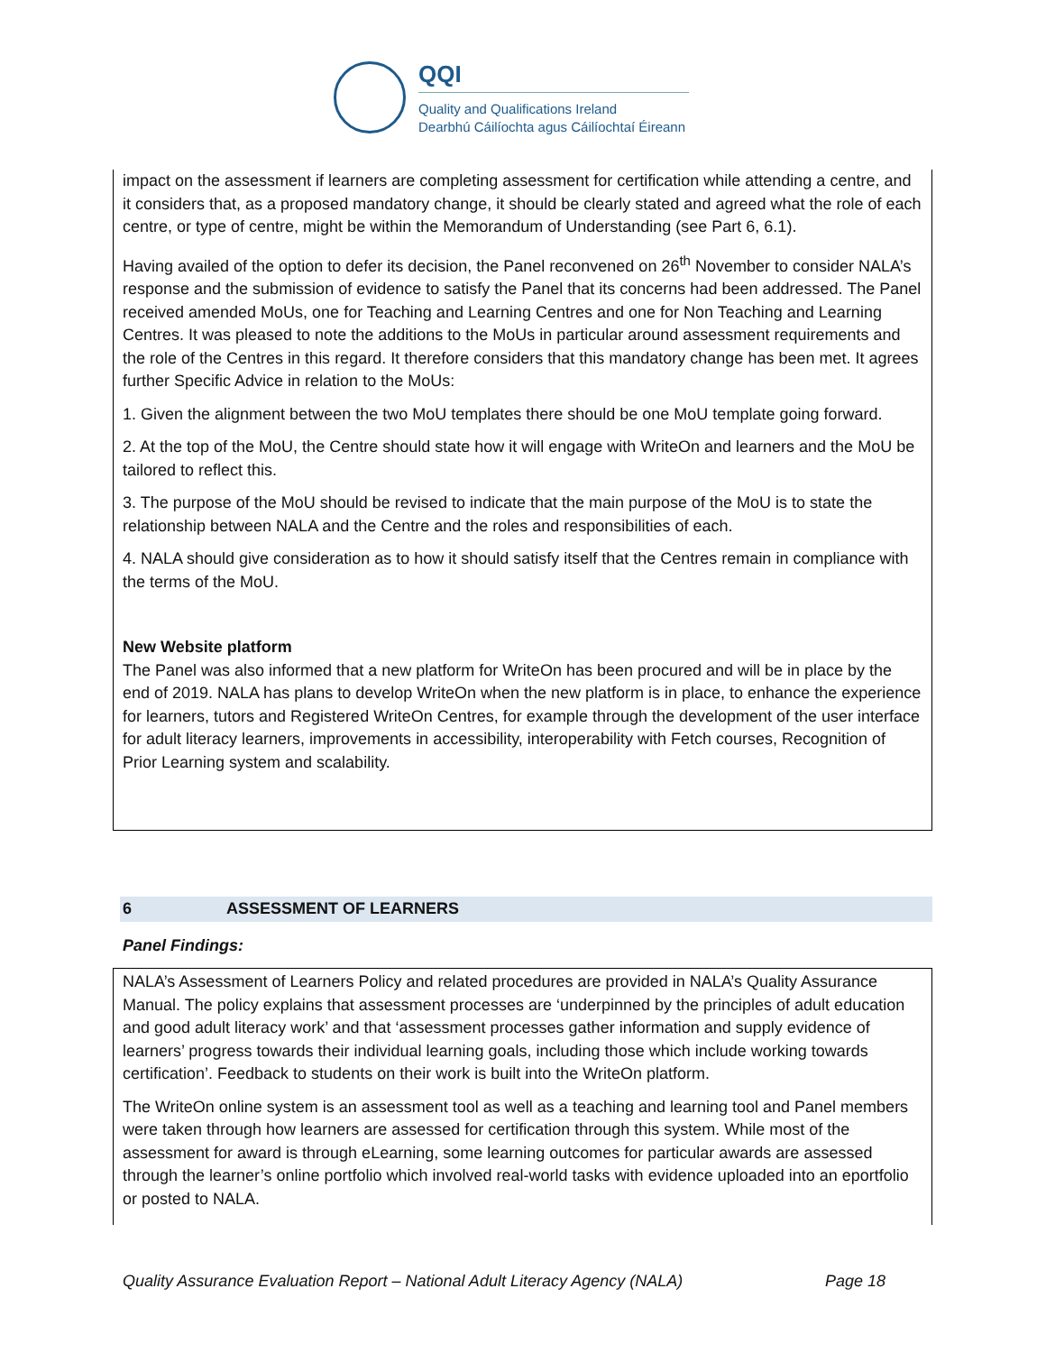QQI
Quality and Qualifications Ireland
Dearbhú Cáilíochta agus Cáilíochtaí Éireann
impact on the assessment if learners are completing assessment for certification while attending a centre, and it considers that, as a proposed mandatory change, it should be clearly stated and agreed what the role of each centre, or type of centre, might be within the Memorandum of Understanding (see Part 6, 6.1).
Having availed of the option to defer its decision, the Panel reconvened on 26<sup>th</sup> November to consider NALA’s response and the submission of evidence to satisfy the Panel that its concerns had been addressed. The Panel received amended MoUs, one for Teaching and Learning Centres and one for Non Teaching and Learning Centres. It was pleased to note the additions to the MoUs in particular around assessment requirements and the role of the Centres in this regard. It therefore considers that this mandatory change has been met. It agrees further Specific Advice in relation to the MoUs:
1. Given the alignment between the two MoU templates there should be one MoU template going forward.
2. At the top of the MoU, the Centre should state how it will engage with WriteOn and learners and the MoU be tailored to reflect this.
3. The purpose of the MoU should be revised to indicate that the main purpose of the MoU is to state the relationship between NALA and the Centre and the roles and responsibilities of each.
4. NALA should give consideration as to how it should satisfy itself that the Centres remain in compliance with the terms of the MoU.
New Website platform
The Panel was also informed that a new platform for WriteOn has been procured and will be in place by the end of 2019. NALA has plans to develop WriteOn when the new platform is in place, to enhance the experience for learners, tutors and Registered WriteOn Centres, for example through the development of the user interface for adult literacy learners, improvements in accessibility, interoperability with Fetch courses, Recognition of Prior Learning system and scalability.
6 ASSESSMENT OF LEARNERS
Panel Findings:
NALA’s Assessment of Learners Policy and related procedures are provided in NALA’s Quality Assurance Manual. The policy explains that assessment processes are ‘underpinned by the principles of adult education and good adult literacy work’ and that ‘assessment processes gather information and supply evidence of learners’ progress towards their individual learning goals, including those which include working towards certification’. Feedback to students on their work is built into the WriteOn platform.
The WriteOn online system is an assessment tool as well as a teaching and learning tool and Panel members were taken through how learners are assessed for certification through this system. While most of the assessment for award is through eLearning, some learning outcomes for particular awards are assessed through the learner’s online portfolio which involved real-world tasks with evidence uploaded into an eportfolio or posted to NALA.
Quality Assurance Evaluation Report – National Adult Literacy Agency (NALA) Page 18